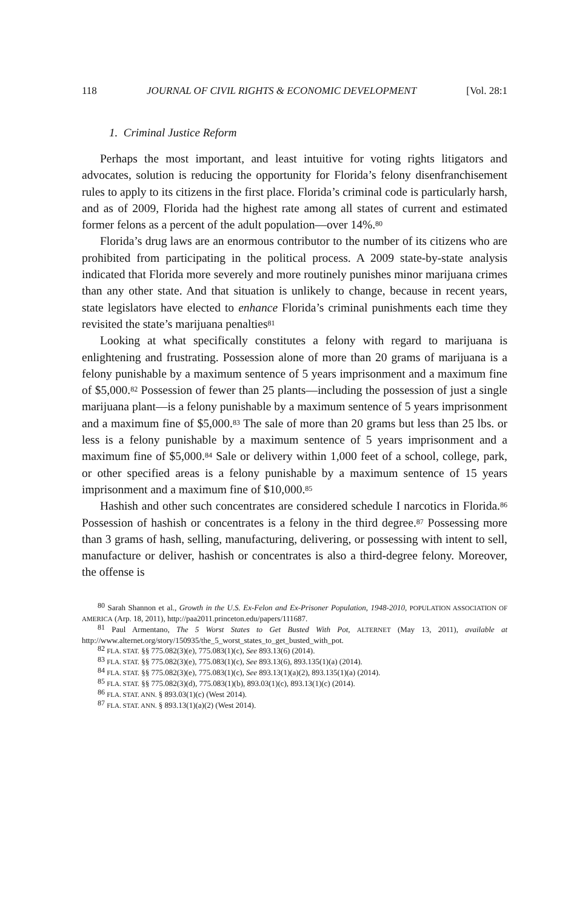118 JOURNAL OF CIVIL RIGHTS & ECONOMIC DEVELOPMENT [Vol. 28:1
1. Criminal Justice Reform
Perhaps the most important, and least intuitive for voting rights litigators and advocates, solution is reducing the opportunity for Florida’s felony disenfranchisement rules to apply to its citizens in the first place. Florida’s criminal code is particularly harsh, and as of 2009, Florida had the highest rate among all states of current and estimated former felons as a percent of the adult population—over 14%.<sup>80</sup>
Florida’s drug laws are an enormous contributor to the number of its citizens who are prohibited from participating in the political process. A 2009 state-by-state analysis indicated that Florida more severely and more routinely punishes minor marijuana crimes than any other state. And that situation is unlikely to change, because in recent years, state legislators have elected to enhance Florida’s criminal punishments each time they revisited the state’s marijuana penalties<sup>81</sup>
Looking at what specifically constitutes a felony with regard to marijuana is enlightening and frustrating. Possession alone of more than 20 grams of marijuana is a felony punishable by a maximum sentence of 5 years imprisonment and a maximum fine of $5,000.<sup>82</sup> Possession of fewer than 25 plants—including the possession of just a single marijuana plant—is a felony punishable by a maximum sentence of 5 years imprisonment and a maximum fine of $5,000.<sup>83</sup> The sale of more than 20 grams but less than 25 lbs. or less is a felony punishable by a maximum sentence of 5 years imprisonment and a maximum fine of $5,000.<sup>84</sup> Sale or delivery within 1,000 feet of a school, college, park, or other specified areas is a felony punishable by a maximum sentence of 15 years imprisonment and a maximum fine of $10,000.<sup>85</sup>
Hashish and other such concentrates are considered schedule I narcotics in Florida.<sup>86</sup> Possession of hashish or concentrates is a felony in the third degree.<sup>87</sup> Possessing more than 3 grams of hash, selling, manufacturing, delivering, or possessing with intent to sell, manufacture or deliver, hashish or concentrates is also a third-degree felony. Moreover, the offense is
<sup>80</sup> Sarah Shannon et al., Growth in the U.S. Ex-Felon and Ex-Prisoner Population, 1948-2010, POPULATION ASSOCIATION OF AMERICA (Arp. 18, 2011), http://paa2011.princeton.edu/papers/111687.
<sup>81</sup> Paul Armentano, The 5 Worst States to Get Busted With Pot, ALTERNET (May 13, 2011), available at http://www.alternet.org/story/150935/the_5_worst_states_to_get_busted_with_pot.
<sup>82</sup> FLA. STAT. §§ 775.082(3)(e), 775.083(1)(c), See 893.13(6) (2014).
<sup>83</sup> FLA. STAT. §§ 775.082(3)(e), 775.083(1)(c), See 893.13(6), 893.135(1)(a) (2014).
<sup>84</sup> FLA. STAT. §§ 775.082(3)(e), 775.083(1)(c), See 893.13(1)(a)(2), 893.135(1)(a) (2014).
<sup>85</sup> FLA. STAT. §§ 775.082(3)(d), 775.083(1)(b), 893.03(1)(c), 893.13(1)(c) (2014).
<sup>86</sup> FLA. STAT. ANN. § 893.03(1)(c) (West 2014).
<sup>87</sup> FLA. STAT. ANN. § 893.13(1)(a)(2) (West 2014).